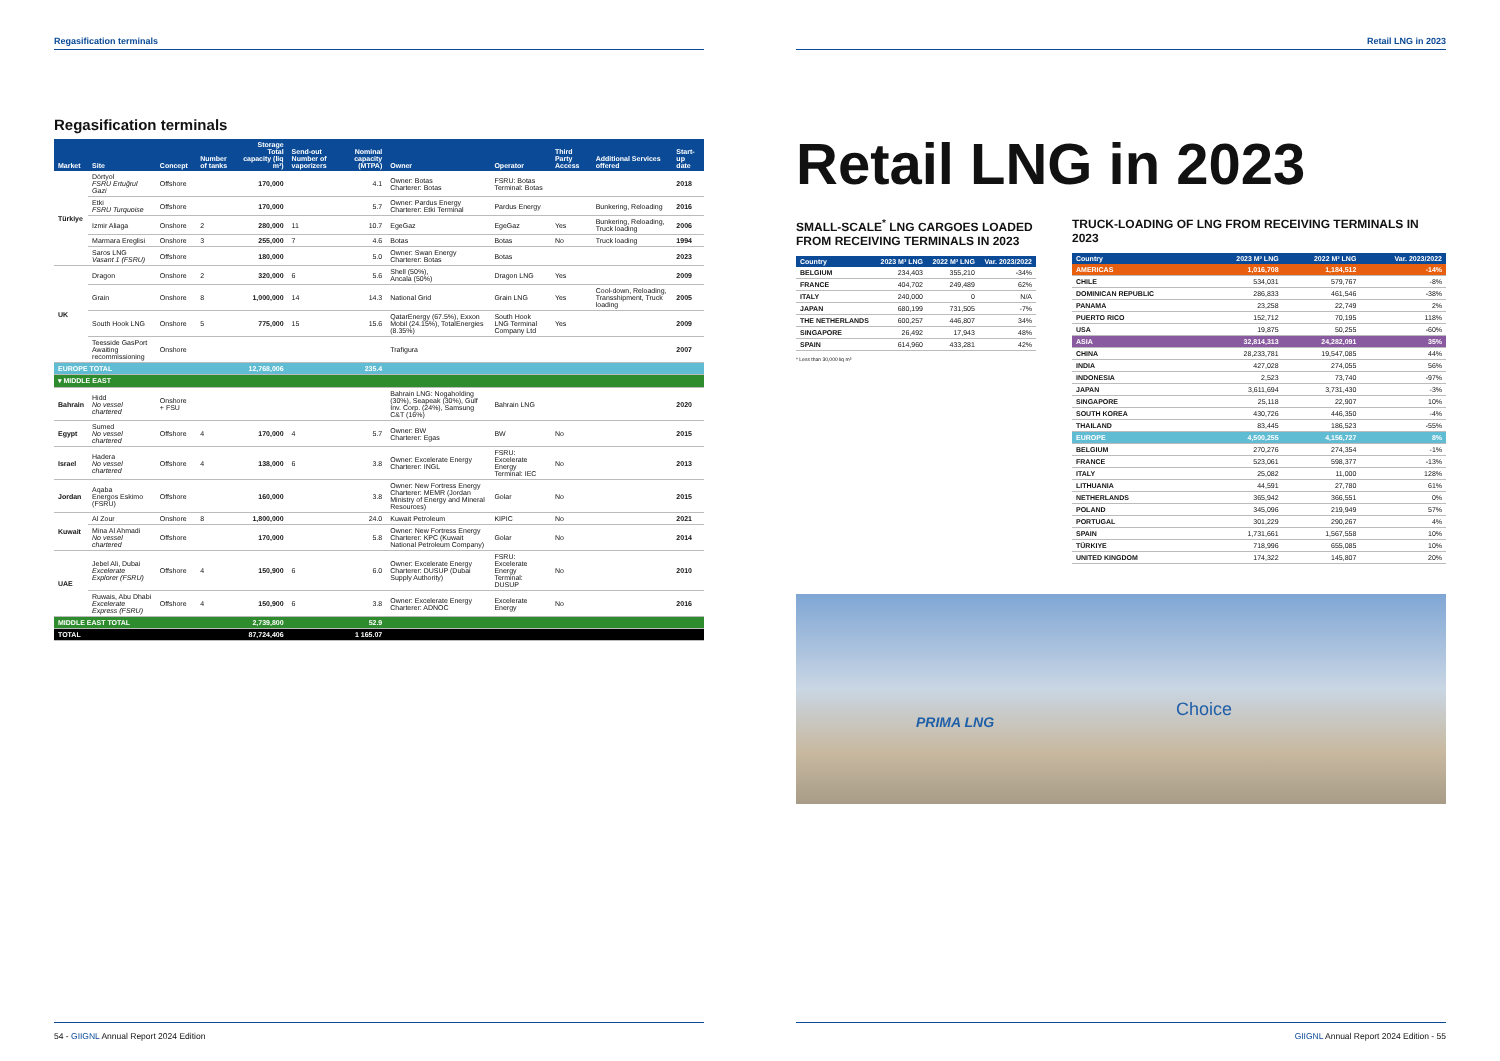Regasification terminals
Regasification terminals
| Market | Site | Concept | Number of tanks | Storage Total capacity (liq m³) | Send-out Number of vaporizers | Nominal capacity (MTPA) | Owner | Operator | Third Party Access | Additional Services offered | Start-up date |
| --- | --- | --- | --- | --- | --- | --- | --- | --- | --- | --- | --- |
| Türkiye | Dörtyol FSRU Ertuğrul Gazi | Offshore | | 170,000 | | 4.1 | Owner: Botas Charterer: Botas | FSRU: Botas Terminal: Botas | | | 2018 |
| | Etki FSRU Turquoise | Offshore | | 170,000 | | 5.7 | Owner: Pardus Energy Charterer: Etki Terminal | Pardus Energy | | Bunkering, Reloading | 2016 |
| | Izmir Aliaga | Onshore | 2 | 280,000 | 11 | 10.7 | EgeGaz | EgeGaz | Yes | Bunkering, Reloading, Truck loading | 2006 |
| | Marmara Ereglisi | Onshore | 3 | 255,000 | 7 | 4.6 | Botas | Botas | No | Truck loading | 1994 |
| | Saros LNG Vasant 1 (FSRU) | Offshore | | 180,000 | | 5.0 | Owner: Swan Energy Charterer: Botas | Botas | | | 2023 |
| UK | Dragon | Onshore | 2 | 320,000 | 6 | 5.6 | Shell (50%), Ancala (50%) | Dragon LNG | Yes | | 2009 |
| | Grain | Onshore | 8 | 1,000,000 | 14 | 14.3 | National Grid | Grain LNG | Yes | Cool-down, Reloading, Transshipment, Truck loading | 2005 |
| | South Hook LNG | Onshore | 5 | 775,000 | 15 | 15.6 | QatarEnergy (67.5%), Exxon Mobil (24.15%), TotalEnergies (8.35%) | South Hook LNG Terminal Company Ltd | Yes | | 2009 |
| | Teesside GasPort Awaiting recommissioning | Onshore | | | | | Trafigura | | | | 2007 |
| EUROPE TOTAL | | | | 12,768,006 | 235.4 | | | | | | |
| ▾ MIDDLE EAST | | | | | | | | | | | |
| Bahrain | Hidd No vessel chartered | Onshore + FSU | | | | | Bahrain LNG: Nogaholding (30%), Seapeak (30%), Gulf Inv. Corp. (24%), Samsung C&T (16%) | Bahrain LNG | | | 2020 |
| Egypt | Sumed No vessel chartered | Offshore | 4 | 170,000 | 4 | 5.7 | Owner: BW Charterer: Egas | BW | No | | 2015 |
| Israel | Hadera No vessel chartered | Offshore | 4 | 138,000 | 6 | 3.8 | Owner: Excelerate Energy Charterer: INGL | FSRU: Excelerate Energy Terminal: IEC | No | | 2013 |
| Jordan | Aqaba Energos Eskimo (FSRU) | Offshore | | 160,000 | | 3.8 | Owner: New Fortress Energy Charterer: MEMR (Jordan Ministry of Energy and Mineral Resources) | Golar | No | | 2015 |
| Kuwait | Al Zour | Onshore | 8 | 1,800,000 | | 24.0 | Kuwait Petroleum | KIPIC | No | | 2021 |
| | Mina Al Ahmadi No vessel chartered | Offshore | | 170,000 | | 5.8 | Owner: New Fortress Energy Charterer: KPC (Kuwait National Petroleum Company) | Golar | No | | 2014 |
| UAE | Jebel Ali, Dubai Excelerate Explorer (FSRU) | Offshore | 4 | 150,900 | 6 | 6.0 | Owner: Excelerate Energy Charterer: DUSUP (Dubai Supply Authority) | FSRU: Excelerate Energy Terminal: DUSUP | No | | 2010 |
| | Ruwais, Abu Dhabi Excelerate Express (FSRU) | Offshore | 4 | 150,900 | 6 | 3.8 | Owner: Excelerate Energy Charterer: ADNOC | Excelerate Energy | No | | 2016 |
| MIDDLE EAST TOTAL | | | | 2,739,800 | 52.9 | | | | | | |
| TOTAL | | | | 87,724,406 | 1 165.07 | | | | | | |
54 - GIIGNL Annual Report 2024 Edition
Retail LNG in 2023
Retail LNG in 2023
SMALL-SCALE<sup>*</sup> LNG CARGOES LOADED FROM RECEIVING TERMINALS IN 2023
| Country | 2023 M³ LNG | 2022 M³ LNG | Var. 2023/2022 |
| --- | --- | --- | --- |
| BELGIUM | 234,403 | 355,210 | -34% |
| FRANCE | 404,702 | 249,489 | 62% |
| ITALY | 240,000 | 0 | N/A |
| JAPAN | 680,199 | 731,505 | -7% |
| THE NETHERLANDS | 600,257 | 446,807 | 34% |
| SINGAPORE | 26,492 | 17,943 | 48% |
| SPAIN | 614,960 | 433,281 | 42% |
* Less than 30,000 liq m³
TRUCK-LOADING OF LNG FROM RECEIVING TERMINALS IN 2023
| Country | 2023 M³ LNG | 2022 M³ LNG | Var. 2023/2022 |
| --- | --- | --- | --- |
| AMERICAS | 1,016,708 | 1,184,512 | -14% |
| CHILE | 534,031 | 579,767 | -8% |
| DOMINICAN REPUBLIC | 286,833 | 461,546 | -38% |
| PANAMA | 23,258 | 22,749 | 2% |
| PUERTO RICO | 152,712 | 70,195 | 118% |
| USA | 19,875 | 50,255 | -60% |
| ASIA | 32,814,313 | 24,282,091 | 35% |
| CHINA | 28,233,781 | 19,547,085 | 44% |
| INDIA | 427,028 | 274,055 | 56% |
| INDONESIA | 2,523 | 73,740 | -97% |
| JAPAN | 3,611,694 | 3,731,430 | -3% |
| SINGAPORE | 25,118 | 22,907 | 10% |
| SOUTH KOREA | 430,726 | 446,350 | -4% |
| THAILAND | 83,445 | 186,523 | -55% |
| EUROPE | 4,500,255 | 4,156,727 | 8% |
| BELGIUM | 270,276 | 274,354 | -1% |
| FRANCE | 523,061 | 598,377 | -13% |
| ITALY | 25,082 | 11,000 | 128% |
| LITHUANIA | 44,591 | 27,780 | 61% |
| NETHERLANDS | 365,942 | 366,551 | 0% |
| POLAND | 345,096 | 219,949 | 57% |
| PORTUGAL | 301,229 | 290,267 | 4% |
| SPAIN | 1,731,661 | 1,567,558 | 10% |
| TÜRKIYE | 718,996 | 655,085 | 10% |
| UNITED KINGDOM | 174,322 | 145,807 | 20% |
PRIMA LNG
Choice
GIIGNL Annual Report 2024 Edition - 55